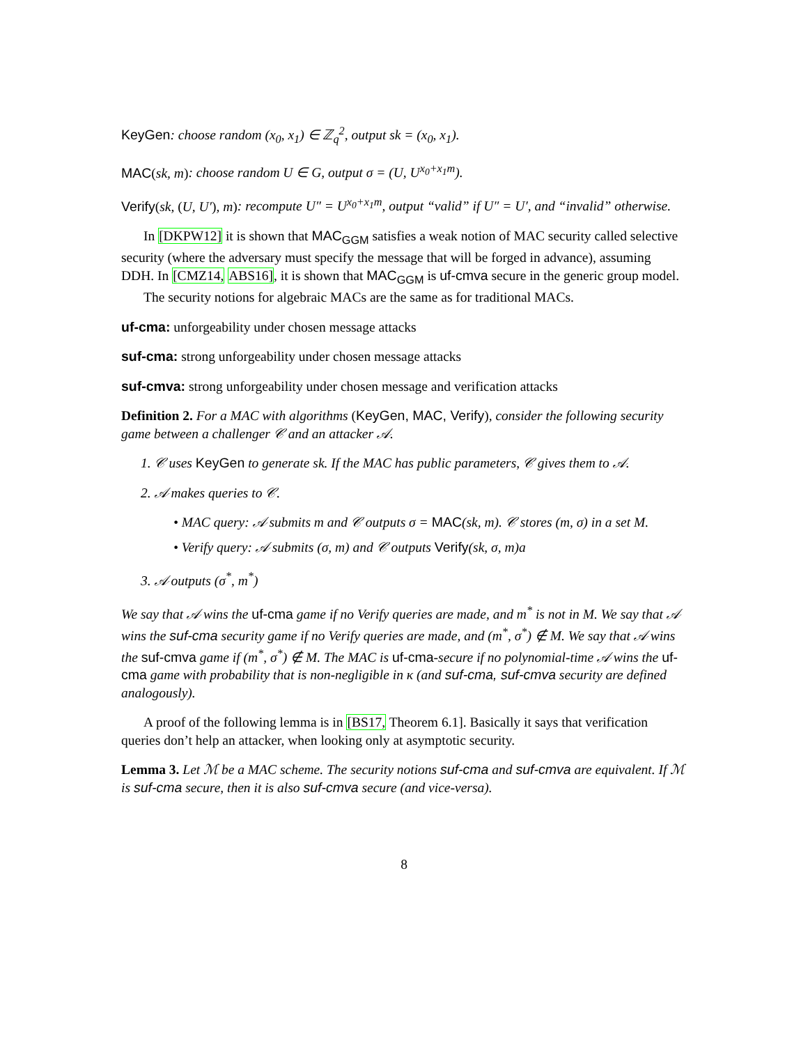KeyGen: choose random (x<sub>0</sub>, x<sub>1</sub>) ∈ ℤ<sub>q</sub><sup>2</sup>, output sk = (x<sub>0</sub>, x<sub>1</sub>).
MAC(sk, m): choose random U ∈ G, output σ = (U, U<sup>x<sub>0</sub>+x<sub>1</sub>m</sup>).
Verify(sk, (U, U′), m): recompute U″ = U<sup>x<sub>0</sub>+x<sub>1</sub>m</sup>, output “valid” if U″ = U′, and “invalid” otherwise.
In [DKPW12] it is shown that MAC<sub>GGM</sub> satisfies a weak notion of MAC security called selective security (where the adversary must specify the message that will be forged in advance), assuming DDH. In [CMZ14, ABS16], it is shown that MAC<sub>GGM</sub> is uf-cmva secure in the generic group model.
The security notions for algebraic MACs are the same as for traditional MACs.
uf-cma: unforgeability under chosen message attacks
suf-cma: strong unforgeability under chosen message attacks
suf-cmva: strong unforgeability under chosen message and verification attacks
Definition 2. For a MAC with algorithms (KeyGen, MAC, Verify), consider the following security game between a challenger 𝒞 and an attacker 𝒜.
1. 𝒞 uses KeyGen to generate sk. If the MAC has public parameters, 𝒞 gives them to 𝒜.
2. 𝒜 makes queries to 𝒞.
• MAC query: 𝒜 submits m and 𝒞 outputs σ = MAC(sk, m). 𝒞 stores (m, σ) in a set M.
• Verify query: 𝒜 submits (σ, m) and 𝒞 outputs Verify(sk, σ, m)a
3. 𝒜 outputs (σ<sup>*</sup>, m<sup>*</sup>)
We say that 𝒜 wins the uf-cma game if no Verify queries are made, and m<sup>*</sup> is not in M. We say that 𝒜 wins the suf-cma security game if no Verify queries are made, and (m<sup>*</sup>, σ<sup>*</sup>) ∉ M. We say that 𝒜 wins the suf-cmva game if (m<sup>*</sup>, σ<sup>*</sup>) ∉ M. The MAC is uf-cma-secure if no polynomial-time 𝒜 wins the uf-cma game with probability that is non-negligible in κ (and suf-cma, suf-cmva security are defined analogously).
A proof of the following lemma is in [BS17, Theorem 6.1]. Basically it says that verification queries don’t help an attacker, when looking only at asymptotic security.
Lemma 3. Let ℳ be a MAC scheme. The security notions suf-cma and suf-cmva are equivalent. If ℳ is suf-cma secure, then it is also suf-cmva secure (and vice-versa).
8